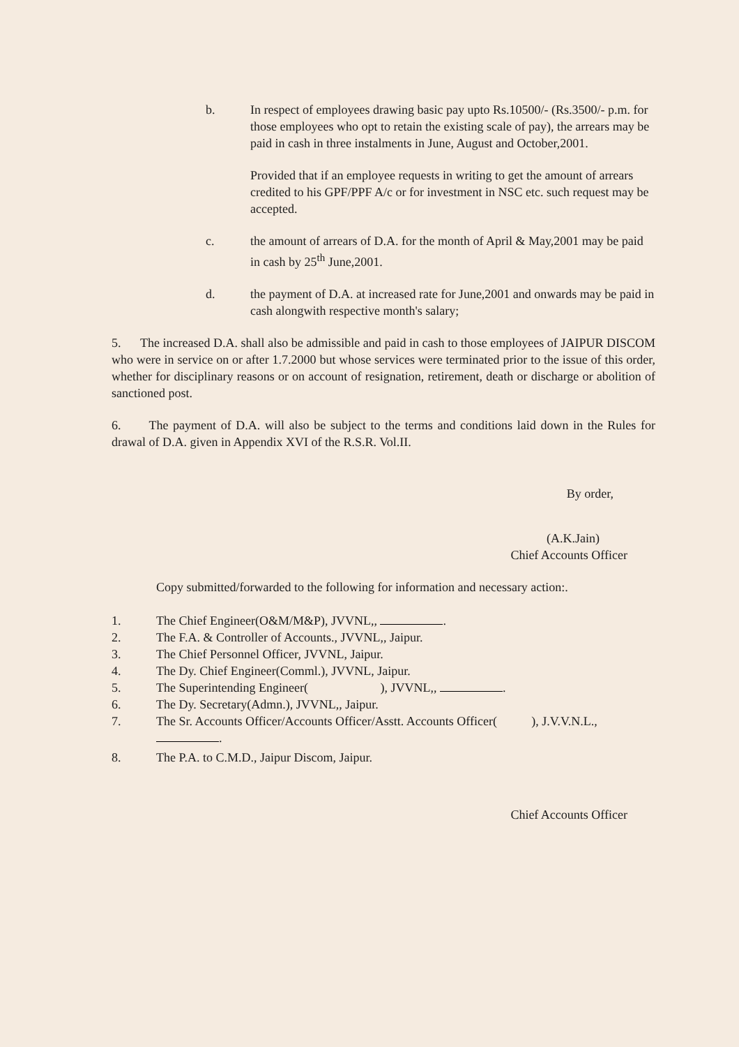b. In respect of employees drawing basic pay upto Rs.10500/- (Rs.3500/- p.m. for those employees who opt to retain the existing scale of pay), the arrears may be paid in cash in three instalments in June, August and October,2001.
Provided that if an employee requests in writing to get the amount of arrears credited to his GPF/PPF A/c or for investment in NSC etc. such request may be accepted.
c. the amount of arrears of D.A. for the month of April & May,2001 may be paid in cash by 25<sup>th</sup> June,2001.
d. the payment of D.A. at increased rate for June,2001 and onwards may be paid in cash alongwith respective month's salary;
5. The increased D.A. shall also be admissible and paid in cash to those employees of JAIPUR DISCOM who were in service on or after 1.7.2000 but whose services were terminated prior to the issue of this order, whether for disciplinary reasons or on account of resignation, retirement, death or discharge or abolition of sanctioned post.
6. The payment of D.A. will also be subject to the terms and conditions laid down in the Rules for drawal of D.A. given in Appendix XVI of the R.S.R. Vol.II.
By order,
(A.K.Jain)
Chief Accounts Officer
Copy submitted/forwarded to the following for information and necessary action:.
1. The Chief Engineer(O&M/M&P), JVVNL,, .
2. The F.A. & Controller of Accounts., JVVNL,, Jaipur.
3. The Chief Personnel Officer, JVVNL, Jaipur.
4. The Dy. Chief Engineer(Comml.), JVVNL, Jaipur.
5. The Superintending Engineer( ), JVVNL,, .
6. The Dy. Secretary(Admn.), JVVNL,, Jaipur.
7. The Sr. Accounts Officer/Accounts Officer/Asstt. Accounts Officer( ), J.V.V.N.L., .
8. The P.A. to C.M.D., Jaipur Discom, Jaipur.
Chief Accounts Officer